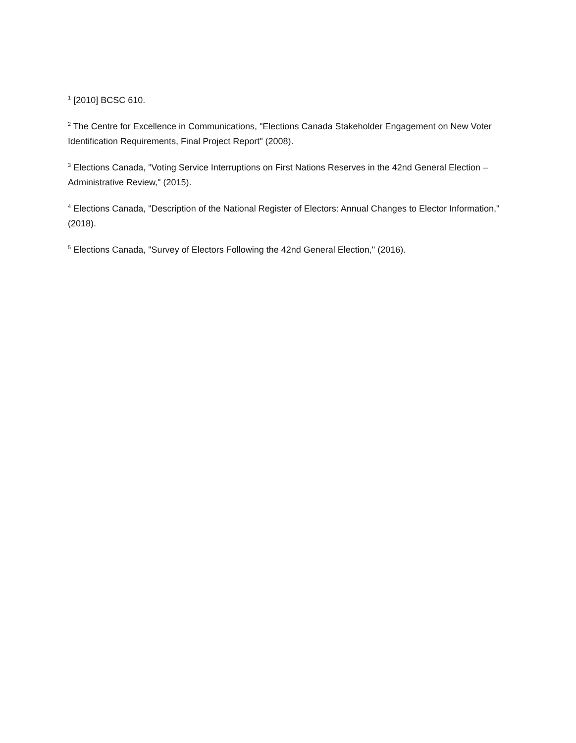<sup>1</sup> [2010] BCSC 610.
<sup>2</sup> The Centre for Excellence in Communications, "Elections Canada Stakeholder Engagement on New Voter Identification Requirements, Final Project Report" (2008).
<sup>3</sup> Elections Canada, "Voting Service Interruptions on First Nations Reserves in the 42nd General Election – Administrative Review," (2015).
<sup>4</sup> Elections Canada, "Description of the National Register of Electors: Annual Changes to Elector Information," (2018).
<sup>5</sup> Elections Canada, "Survey of Electors Following the 42nd General Election," (2016).